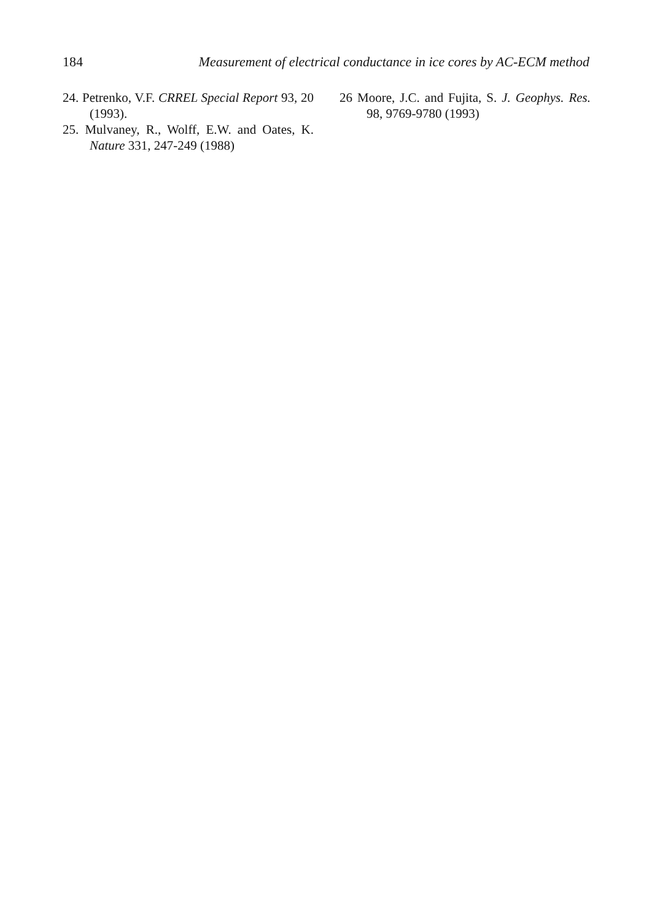184 Measurement of electrical conductance in ice cores by AC-ECM method
24. Petrenko, V.F. CRREL Special Report 93, 20 (1993).
25. Mulvaney, R., Wolff, E.W. and Oates, K. Nature 331, 247-249 (1988)
26 Moore, J.C. and Fujita, S. J. Geophys. Res. 98, 9769-9780 (1993)